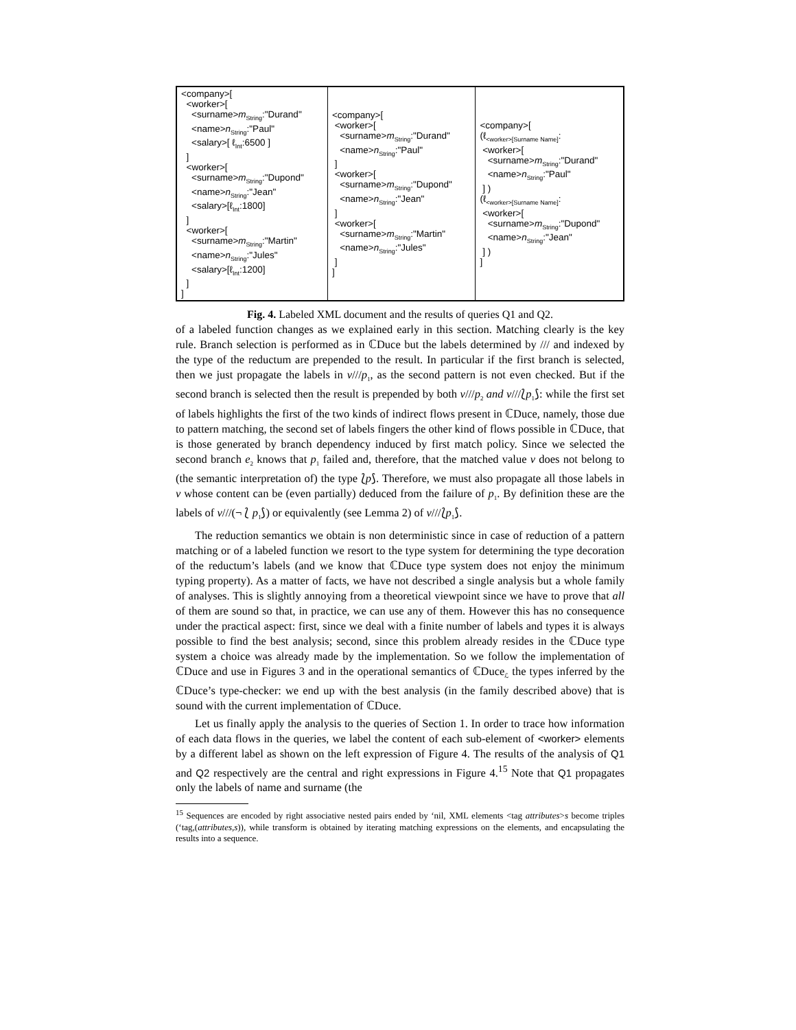| <company>[ <worker>[ <surname> m<sub>String</sub>:"Durand" <name> n<sub>String</sub>:"Paul" <salary>[ ℓ<sub>Int</sub>:6500 ] ] <worker>[ <surname> m<sub>String</sub>:"Dupond" <name> n<sub>String</sub>:"Jean" <salary>[ℓ<sub>Int</sub>:1800] ] <worker>[ <surname> m<sub>String</sub>:"Martin" <name> n<sub>String</sub>:"Jules" <salary>[ℓ<sub>Int</sub>:1200] ] ] | <company>[ <worker>[ <surname> m<sub>String</sub>:"Durand" <name> n<sub>String</sub>:"Paul" ] <worker>[ <surname> m<sub>String</sub>:"Dupond" <name> n<sub>String</sub>:"Jean" ] <worker>[ <surname> m<sub>String</sub>:"Martin" <name> n<sub>String</sub>:"Jules" ] ] | <company>[ (ℓ<sub><worker>[Surname Name]</sub>: <worker>[ <surname> m<sub>String</sub>:"Durand" <name> n<sub>String</sub>:"Paul" ] ) (ℓ<sub><worker>[Surname Name]</sub>: <worker>[ <surname> m<sub>String</sub>:"Dupond" <name> n<sub>String</sub>:"Jean" ] ) ] |
Fig. 4. Labeled XML document and the results of queries Q1 and Q2.
of a labeled function changes as we explained early in this section. Matching clearly is the key rule. Branch selection is performed as in ℂDuce but the labels determined by /// and indexed by the type of the reductum are prepended to the result. In particular if the first branch is selected, then we just propagate the labels in v///p<sub>1</sub>, as the second pattern is not even checked. But if the second branch is selected then the result is prepended by both v///p<sub>2</sub> and v///⟅p<sub>1</sub>⟆: while the first set of labels highlights the first of the two kinds of indirect flows present in ℂDuce, namely, those due to pattern matching, the second set of labels fingers the other kind of flows possible in ℂDuce, that is those generated by branch dependency induced by first match policy. Since we selected the second branch e<sub>2</sub> knows that p<sub>1</sub> failed and, therefore, that the matched value v does not belong to (the semantic interpretation of) the type ⟅p⟆. Therefore, we must also propagate all those labels in v whose content can be (even partially) deduced from the failure of p<sub>1</sub>. By definition these are the labels of v///(¬ ⟅ p<sub>1</sub>⟆) or equivalently (see Lemma 2) of v///⟅p<sub>1</sub>⟆.
The reduction semantics we obtain is non deterministic since in case of reduction of a pattern matching or of a labeled function we resort to the type system for determining the type decoration of the reductum’s labels (and we know that ℂDuce type system does not enjoy the minimum typing property). As a matter of facts, we have not described a single analysis but a whole family of analyses. This is slightly annoying from a theoretical viewpoint since we have to prove that all of them are sound so that, in practice, we can use any of them. However this has no consequence under the practical aspect: first, since we deal with a finite number of labels and types it is always possible to find the best analysis; second, since this problem already resides in the ℂDuce type system a choice was already made by the implementation. So we follow the implementation of ℂDuce and use in Figures 3 and in the operational semantics of ℂDuce<sub>ℒ</sub> the types inferred by the ℂDuce’s type-checker: we end up with the best analysis (in the family described above) that is sound with the current implementation of ℂDuce.
Let us finally apply the analysis to the queries of Section 1. In order to trace how information of each data flows in the queries, we label the content of each sub-element of <worker> elements by a different label as shown on the left expression of Figure 4. The results of the analysis of Q1 and Q2 respectively are the central and right expressions in Figure 4.<sup>15</sup> Note that Q1 propagates only the labels of name and surname (the
<sup>15</sup> Sequences are encoded by right associative nested pairs ended by ‘nil, XML elements <tag attributes>s become triples (‘tag,(attributes,s)), while transform is obtained by iterating matching expressions on the elements, and encapsulating the results into a sequence.